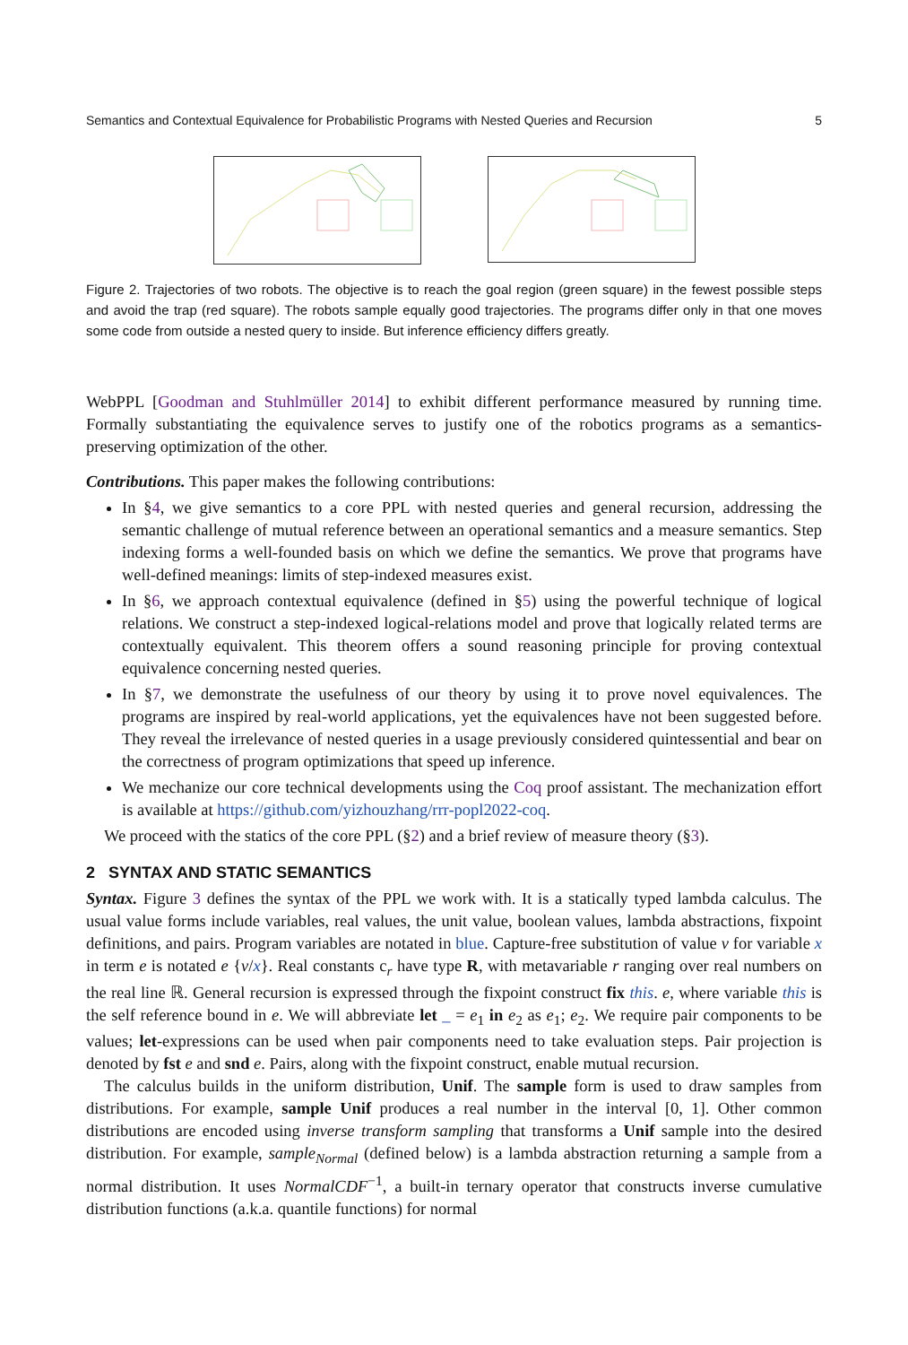Semantics and Contextual Equivalence for Probabilistic Programs with Nested Queries and Recursion 5
Figure 2. Trajectories of two robots. The objective is to reach the goal region (green square) in the fewest possible steps and avoid the trap (red square). The robots sample equally good trajectories. The programs differ only in that one moves some code from outside a nested query to inside. But inference efficiency differs greatly.
WebPPL [Goodman and Stuhlmüller 2014] to exhibit different performance measured by running time. Formally substantiating the equivalence serves to justify one of the robotics programs as a semantics-preserving optimization of the other.
Contributions. This paper makes the following contributions:
In §4, we give semantics to a core PPL with nested queries and general recursion, addressing the semantic challenge of mutual reference between an operational semantics and a measure semantics. Step indexing forms a well-founded basis on which we define the semantics. We prove that programs have well-defined meanings: limits of step-indexed measures exist.
In §6, we approach contextual equivalence (defined in §5) using the powerful technique of logical relations. We construct a step-indexed logical-relations model and prove that logically related terms are contextually equivalent. This theorem offers a sound reasoning principle for proving contextual equivalence concerning nested queries.
In §7, we demonstrate the usefulness of our theory by using it to prove novel equivalences. The programs are inspired by real-world applications, yet the equivalences have not been suggested before. They reveal the irrelevance of nested queries in a usage previously considered quintessential and bear on the correctness of program optimizations that speed up inference.
We mechanize our core technical developments using the Coq proof assistant. The mechanization effort is available at https://github.com/yizhouzhang/rrr-popl2022-coq.
We proceed with the statics of the core PPL (§2) and a brief review of measure theory (§3).
2 SYNTAX AND STATIC SEMANTICS
Syntax. Figure 3 defines the syntax of the PPL we work with. It is a statically typed lambda calculus. The usual value forms include variables, real values, the unit value, boolean values, lambda abstractions, fixpoint definitions, and pairs. Program variables are notated in blue. Capture-free substitution of value v for variable x in term e is notated e {v/x}. Real constants c<sub>r</sub> have type R, with metavariable r ranging over real numbers on the real line ℝ. General recursion is expressed through the fixpoint construct fix this. e, where variable this is the self reference bound in e. We will abbreviate let _ = e<sub>1</sub> in e<sub>2</sub> as e<sub>1</sub>; e<sub>2</sub>. We require pair components to be values; let-expressions can be used when pair components need to take evaluation steps. Pair projection is denoted by fst e and snd e. Pairs, along with the fixpoint construct, enable mutual recursion.
The calculus builds in the uniform distribution, Unif. The sample form is used to draw samples from distributions. For example, sample Unif produces a real number in the interval [0, 1]. Other common distributions are encoded using inverse transform sampling that transforms a Unif sample into the desired distribution. For example, sample<sub>Normal</sub> (defined below) is a lambda abstraction returning a sample from a normal distribution. It uses NormalCDF<sup>−1</sup>, a built-in ternary operator that constructs inverse cumulative distribution functions (a.k.a. quantile functions) for normal